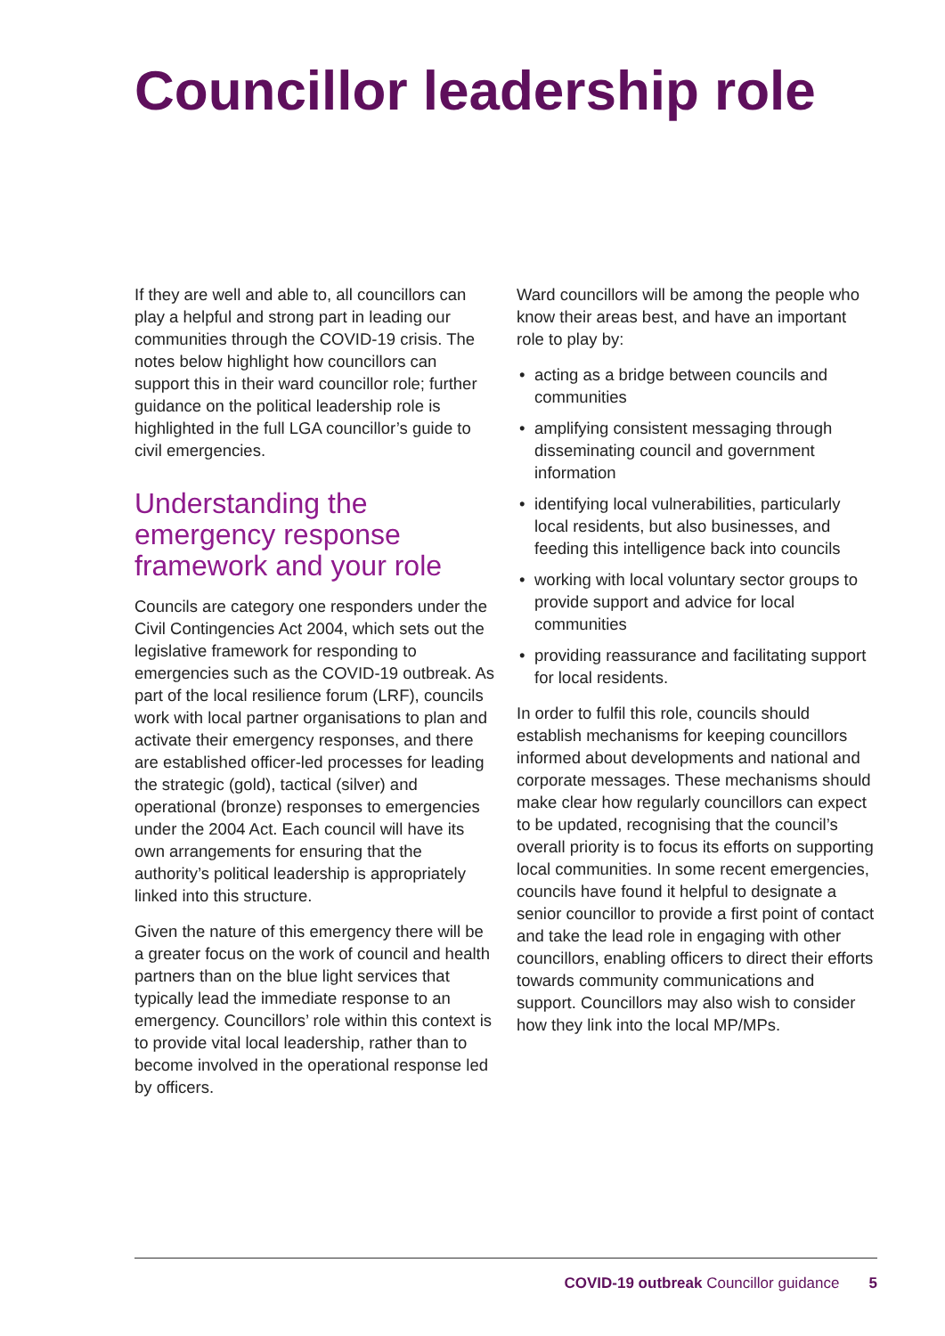Councillor leadership role
If they are well and able to, all councillors can play a helpful and strong part in leading our communities through the COVID-19 crisis. The notes below highlight how councillors can support this in their ward councillor role; further guidance on the political leadership role is highlighted in the full LGA councillor’s guide to civil emergencies.
Understanding the emergency response framework and your role
Councils are category one responders under the Civil Contingencies Act 2004, which sets out the legislative framework for responding to emergencies such as the COVID-19 outbreak. As part of the local resilience forum (LRF), councils work with local partner organisations to plan and activate their emergency responses, and there are established officer-led processes for leading the strategic (gold), tactical (silver) and operational (bronze) responses to emergencies under the 2004 Act. Each council will have its own arrangements for ensuring that the authority’s political leadership is appropriately linked into this structure.
Given the nature of this emergency there will be a greater focus on the work of council and health partners than on the blue light services that typically lead the immediate response to an emergency. Councillors’ role within this context is to provide vital local leadership, rather than to become involved in the operational response led by officers.
Ward councillors will be among the people who know their areas best, and have an important role to play by:
• acting as a bridge between councils and communities
• amplifying consistent messaging through disseminating council and government information
• identifying local vulnerabilities, particularly local residents, but also businesses, and feeding this intelligence back into councils
• working with local voluntary sector groups to provide support and advice for local communities
• providing reassurance and facilitating support for local residents.
In order to fulfil this role, councils should establish mechanisms for keeping councillors informed about developments and national and corporate messages. These mechanisms should make clear how regularly councillors can expect to be updated, recognising that the council’s overall priority is to focus its efforts on supporting local communities. In some recent emergencies, councils have found it helpful to designate a senior councillor to provide a first point of contact and take the lead role in engaging with other councillors, enabling officers to direct their efforts towards community communications and support. Councillors may also wish to consider how they link into the local MP/MPs.
COVID-19 outbreak Councillor guidance 5